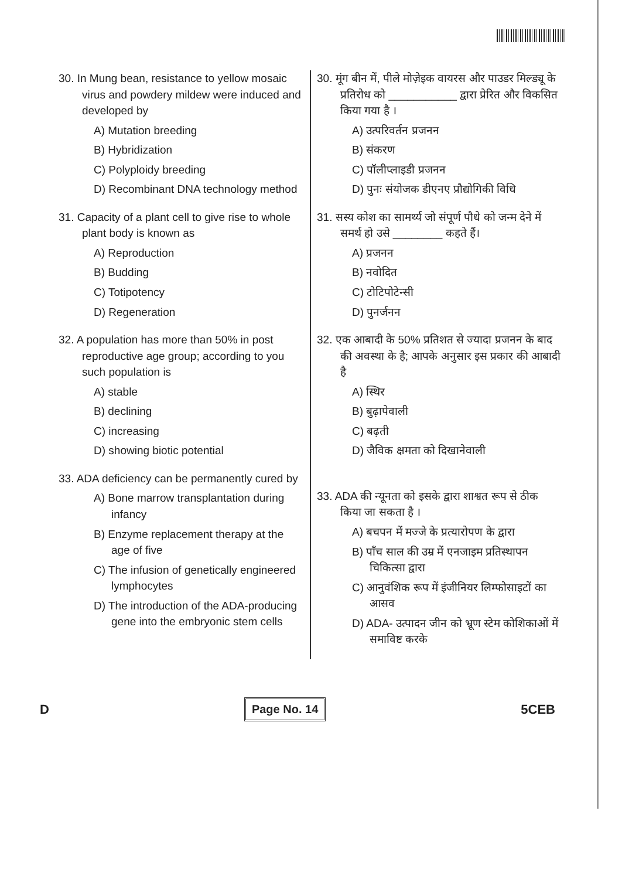30. In Mung bean, resistance to yellow mosaic virus and powdery mildew were induced and developed by
A) Mutation breeding
B) Hybridization
C) Polyploidy breeding
D) Recombinant DNA technology method
31. Capacity of a plant cell to give rise to whole plant body is known as
A) Reproduction
B) Budding
C) Totipotency
D) Regeneration
32. A population has more than 50% in post reproductive age group; according to you such population is
A) stable
B) declining
C) increasing
D) showing biotic potential
33. ADA deficiency can be permanently cured by
A) Bone marrow transplantation during infancy
B) Enzyme replacement therapy at the age of five
C) The infusion of genetically engineered lymphocytes
D) The introduction of the ADA-producing gene into the embryonic stem cells
30. मूंग बीन में, पीले मोज़ेइक वायरस और पाउडर मिल्ड्यू के प्रतिरोध को ___________ द्वारा प्रेरित और विकसित किया गया है ।
A) उत्परिवर्तन प्रजनन
B) संकरण
C) पॉलीप्लाइडी प्रजनन
D) पुनः संयोजक डीएनए प्रौद्योगिकी विधि
31. सस्य कोश का सामर्थ्य जो संपूर्ण पौधे को जन्म देने में समर्थ हो उसे ________ कहते हैं।
A) प्रजनन
B) नवोदित
C) टोटिपोटेन्सी
D) पुनर्जनन
32. एक आबादी के 50% प्रतिशत से ज्यादा प्रजनन के बाद की अवस्था के है; आपके अनुसार इस प्रकार की आबादी है
A) स्थिर
B) बुढ़ापेवाली
C) बढ़ती
D) जैविक क्षमता को दिखानेवाली
33. ADA की न्यूनता को इसके द्वारा शाश्वत रूप से ठीक किया जा सकता है ।
A) बचपन में मज्जे के प्रत्यारोपण के द्वारा
B) पाँच साल की उम्र में एनजाइम प्रतिस्थापन चिकित्सा द्वारा
C) आनुवंशिक रूप में इंजीनियर लिम्फोसाइटों का आसव
D) ADA- उत्पादन जीन को भ्रूण स्टेम कोशिकाओं में समाविष्ट करके
D Page No. 14 5CEB